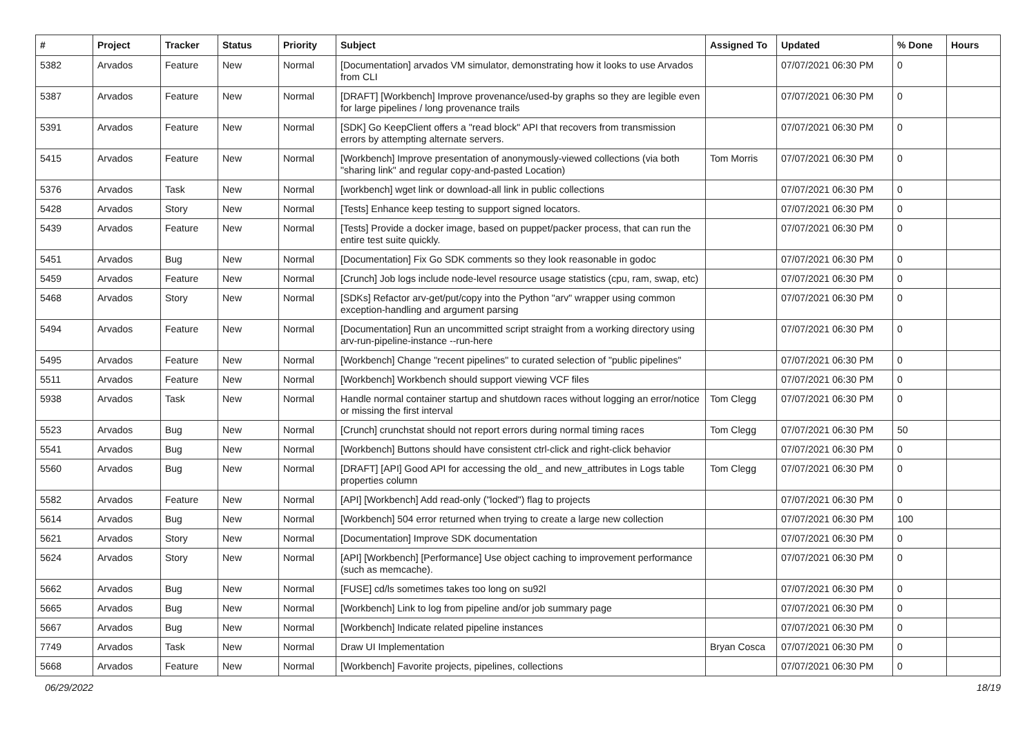| # | Project | Tracker | Status | Priority | Subject | Assigned To | Updated | % Done | Hours |
| --- | --- | --- | --- | --- | --- | --- | --- | --- | --- |
| 5382 | Arvados | Feature | New | Normal | [Documentation] arvados VM simulator, demonstrating how it looks to use Arvados from CLI | | 07/07/2021 06:30 PM | 0 | |
| 5387 | Arvados | Feature | New | Normal | [DRAFT] [Workbench] Improve provenance/used-by graphs so they are legible even for large pipelines / long provenance trails | | 07/07/2021 06:30 PM | 0 | |
| 5391 | Arvados | Feature | New | Normal | [SDK] Go KeepClient offers a "read block" API that recovers from transmission errors by attempting alternate servers. | | 07/07/2021 06:30 PM | 0 | |
| 5415 | Arvados | Feature | New | Normal | [Workbench] Improve presentation of anonymously-viewed collections (via both "sharing link" and regular copy-and-pasted Location) | Tom Morris | 07/07/2021 06:30 PM | 0 | |
| 5376 | Arvados | Task | New | Normal | [workbench] wget link or download-all link in public collections | | 07/07/2021 06:30 PM | 0 | |
| 5428 | Arvados | Story | New | Normal | [Tests] Enhance keep testing to support signed locators. | | 07/07/2021 06:30 PM | 0 | |
| 5439 | Arvados | Feature | New | Normal | [Tests] Provide a docker image, based on puppet/packer process, that can run the entire test suite quickly. | | 07/07/2021 06:30 PM | 0 | |
| 5451 | Arvados | Bug | New | Normal | [Documentation] Fix Go SDK comments so they look reasonable in godoc | | 07/07/2021 06:30 PM | 0 | |
| 5459 | Arvados | Feature | New | Normal | [Crunch] Job logs include node-level resource usage statistics (cpu, ram, swap, etc) | | 07/07/2021 06:30 PM | 0 | |
| 5468 | Arvados | Story | New | Normal | [SDKs] Refactor arv-get/put/copy into the Python "arv" wrapper using common exception-handling and argument parsing | | 07/07/2021 06:30 PM | 0 | |
| 5494 | Arvados | Feature | New | Normal | [Documentation] Run an uncommitted script straight from a working directory using arv-run-pipeline-instance --run-here | | 07/07/2021 06:30 PM | 0 | |
| 5495 | Arvados | Feature | New | Normal | [Workbench] Change "recent pipelines" to curated selection of "public pipelines" | | 07/07/2021 06:30 PM | 0 | |
| 5511 | Arvados | Feature | New | Normal | [Workbench] Workbench should support viewing VCF files | | 07/07/2021 06:30 PM | 0 | |
| 5938 | Arvados | Task | New | Normal | Handle normal container startup and shutdown races without logging an error/notice or missing the first interval | Tom Clegg | 07/07/2021 06:30 PM | 0 | |
| 5523 | Arvados | Bug | New | Normal | [Crunch] crunchstat should not report errors during normal timing races | Tom Clegg | 07/07/2021 06:30 PM | 50 | |
| 5541 | Arvados | Bug | New | Normal | [Workbench] Buttons should have consistent ctrl-click and right-click behavior | | 07/07/2021 06:30 PM | 0 | |
| 5560 | Arvados | Bug | New | Normal | [DRAFT] [API] Good API for accessing the old_ and new_attributes in Logs table properties column | Tom Clegg | 07/07/2021 06:30 PM | 0 | |
| 5582 | Arvados | Feature | New | Normal | [API] [Workbench] Add read-only ("locked") flag to projects | | 07/07/2021 06:30 PM | 0 | |
| 5614 | Arvados | Bug | New | Normal | [Workbench] 504 error returned when trying to create a large new collection | | 07/07/2021 06:30 PM | 100 | |
| 5621 | Arvados | Story | New | Normal | [Documentation] Improve SDK documentation | | 07/07/2021 06:30 PM | 0 | |
| 5624 | Arvados | Story | New | Normal | [API] [Workbench] [Performance] Use object caching to improvement performance (such as memcache). | | 07/07/2021 06:30 PM | 0 | |
| 5662 | Arvados | Bug | New | Normal | [FUSE] cd/ls sometimes takes too long on su92l | | 07/07/2021 06:30 PM | 0 | |
| 5665 | Arvados | Bug | New | Normal | [Workbench] Link to log from pipeline and/or job summary page | | 07/07/2021 06:30 PM | 0 | |
| 5667 | Arvados | Bug | New | Normal | [Workbench] Indicate related pipeline instances | | 07/07/2021 06:30 PM | 0 | |
| 7749 | Arvados | Task | New | Normal | Draw UI Implementation | Bryan Cosca | 07/07/2021 06:30 PM | 0 | |
| 5668 | Arvados | Feature | New | Normal | [Workbench] Favorite projects, pipelines, collections | | 07/07/2021 06:30 PM | 0 | |
06/29/2022 18/19